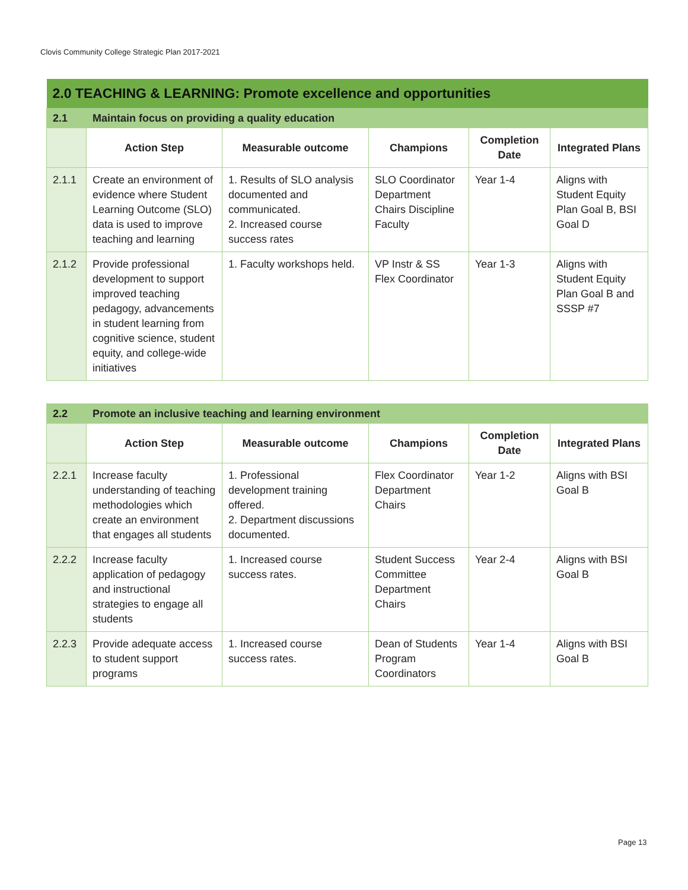Clovis Community College Strategic Plan 2017-2021
| 2.0 TEACHING & LEARNING: Promote excellence and opportunities | | | | | |
| 2.1 | Maintain focus on providing a quality education | | | | |
| | Action Step | Measurable outcome | Champions | Completion Date | Integrated Plans |
| 2.1.1 | Create an environment of evidence where Student Learning Outcome (SLO) data is used to improve teaching and learning | 1. Results of SLO analysis documented and communicated. 2. Increased course success rates | SLO Coordinator Department Chairs Discipline Faculty | Year 1-4 | Aligns with Student Equity Plan Goal B, BSI Goal D |
| 2.1.2 | Provide professional development to support improved teaching pedagogy, advancements in student learning from cognitive science, student equity, and college-wide initiatives | 1. Faculty workshops held. | VP Instr & SS Flex Coordinator | Year 1-3 | Aligns with Student Equity Plan Goal B and SSSP #7 |
| 2.2 | Promote an inclusive teaching and learning environment | | | | |
| | Action Step | Measurable outcome | Champions | Completion Date | Integrated Plans |
| 2.2.1 | Increase faculty understanding of teaching methodologies which create an environment that engages all students | 1. Professional development training offered. 2. Department discussions documented. | Flex Coordinator Department Chairs | Year 1-2 | Aligns with BSI Goal B |
| 2.2.2 | Increase faculty application of pedagogy and instructional strategies to engage all students | 1. Increased course success rates. | Student Success Committee Department Chairs | Year 2-4 | Aligns with BSI Goal B |
| 2.2.3 | Provide adequate access to student support programs | 1. Increased course success rates. | Dean of Students Program Coordinators | Year 1-4 | Aligns with BSI Goal B |
Page 13